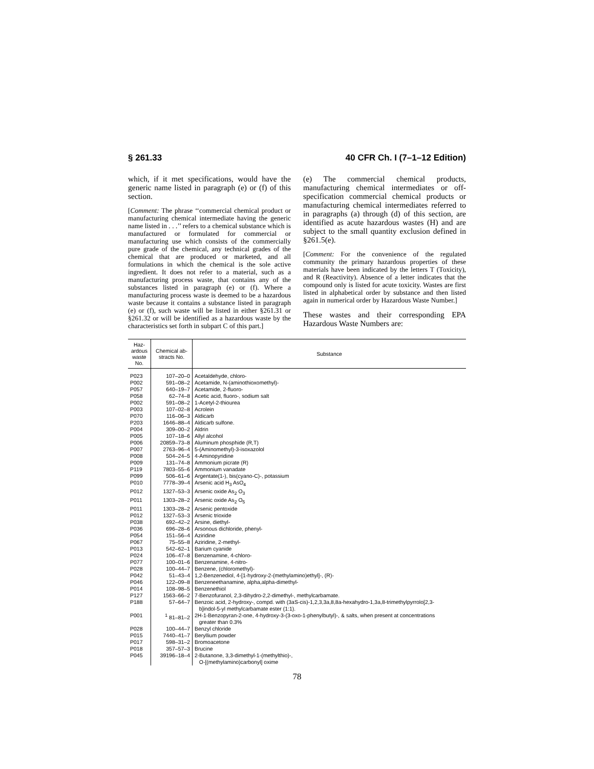§ 261.33 40 CFR Ch. I (7–1–12 Edition)
which, if it met specifications, would have the generic name listed in paragraph (e) or (f) of this section.
[Comment: The phrase ‘‘commercial chemical product or manufacturing chemical intermediate having the generic name listed in . . .’’ refers to a chemical substance which is manufactured or formulated for commercial or manufacturing use which consists of the commercially pure grade of the chemical, any technical grades of the chemical that are produced or marketed, and all formulations in which the chemical is the sole active ingredient. It does not refer to a material, such as a manufacturing process waste, that contains any of the substances listed in paragraph (e) or (f). Where a manufacturing process waste is deemed to be a hazardous waste because it contains a substance listed in paragraph (e) or (f), such waste will be listed in either §261.31 or §261.32 or will be identified as a hazardous waste by the characteristics set forth in subpart C of this part.]
(e) The commercial chemical products, manufacturing chemical intermediates or off-specification commercial chemical products or manufacturing chemical intermediates referred to in paragraphs (a) through (d) of this section, are identified as acute hazardous wastes (H) and are subject to the small quantity exclusion defined in §261.5(e).
[Comment: For the convenience of the regulated community the primary hazardous properties of these materials have been indicated by the letters T (Toxicity), and R (Reactivity). Absence of a letter indicates that the compound only is listed for acute toxicity. Wastes are first listed in alphabetical order by substance and then listed again in numerical order by Hazardous Waste Number.]
These wastes and their corresponding EPA Hazardous Waste Numbers are:
| Haz- ardous waste No. | Chemical ab- stracts No. | Substance |
| --- | --- | --- |
| P023 | 107–20–0 | Acetaldehyde, chloro- |
| P002 | 591–08–2 | Acetamide, N-(aminothioxomethyl)- |
| P057 | 640–19–7 | Acetamide, 2-fluoro- |
| P058 | 62–74–8 | Acetic acid, fluoro-, sodium salt |
| P002 | 591–08–2 | 1-Acetyl-2-thiourea |
| P003 | 107–02–8 | Acrolein |
| P070 | 116–06–3 | Aldicarb |
| P203 | 1646–88–4 | Aldicarb sulfone. |
| P004 | 309–00–2 | Aldrin |
| P005 | 107–18–6 | Allyl alcohol |
| P006 | 20859–73–8 | Aluminum phosphide (R,T) |
| P007 | 2763–96–4 | 5-(Aminomethyl)-3-isoxazolol |
| P008 | 504–24–5 | 4-Aminopyridine |
| P009 | 131–74–8 | Ammonium picrate (R) |
| P119 | 7803–55–6 | Ammonium vanadate |
| P099 | 506–61–6 | Argentate(1-), bis(cyano-C)-, potassium |
| P010 | 7778–39–4 | Arsenic acid H<sub>3</sub> AsO<sub>4</sub> |
| P012 | 1327–53–3 | Arsenic oxide As<sub>2</sub> O<sub>3</sub> |
| P011 | 1303–28–2 | Arsenic oxide As<sub>2</sub> O<sub>5</sub> |
| P011 | 1303–28–2 | Arsenic pentoxide |
| P012 | 1327–53–3 | Arsenic trioxide |
| P038 | 692–42–2 | Arsine, diethyl- |
| P036 | 696–28–6 | Arsonous dichloride, phenyl- |
| P054 | 151–56–4 | Aziridine |
| P067 | 75–55–8 | Aziridine, 2-methyl- |
| P013 | 542–62–1 | Barium cyanide |
| P024 | 106–47–8 | Benzenamine, 4-chloro- |
| P077 | 100–01–6 | Benzenamine, 4-nitro- |
| P028 | 100–44–7 | Benzene, (chloromethyl)- |
| P042 | 51–43–4 | 1,2-Benzenediol, 4-[1-hydroxy-2-(methylamino)ethyl]-, (R)- |
| P046 | 122–09–8 | Benzeneethanamine, alpha,alpha-dimethyl- |
| P014 | 108–98–5 | Benzenethiol |
| P127 | 1563–66–2 | 7-Benzofuranol, 2,3-dihydro-2,2-dimethyl-, methylcarbamate. |
| P188 | 57–64–7 | Benzoic acid, 2-hydroxy-, compd. with (3aS-cis)-1,2,3,3a,8,8a-hexahydro-1,3a,8-trimethylpyrrolo[2,3- b]indol-5-yl methylcarbamate ester (1:1). |
| P001 | <sup>1</sup> 81–81–2 | 2H-1-Benzopyran-2-one, 4-hydroxy-3-(3-oxo-1-phenylbutyl)-, & salts, when present at concentrations greater than 0.3% |
| P028 | 100–44–7 | Benzyl chloride |
| P015 | 7440–41–7 | Beryllium powder |
| P017 | 598–31–2 | Bromoacetone |
| P018 | 357–57–3 | Brucine |
| P045 | 39196–18–4 | 2-Butanone, 3,3-dimethyl-1-(methylthio)-, O-[(methylamino)carbonyl] oxime |
78